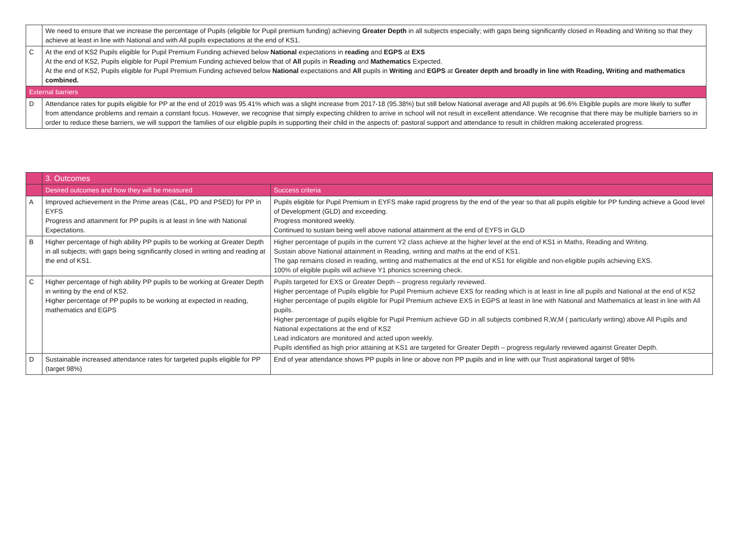| | We need to ensure that we increase the percentage of Pupils (eligible for Pupil premium funding) achieving Greater Depth in all subjects especially; with gaps being significantly closed in Reading and Writing so that they achieve at least in line with National and with All pupils expectations at the end of KS1. |
| C | At the end of KS2 Pupils eligible for Pupil Premium Funding achieved below National expectations in reading and EGPS at EXS At the end of KS2, Pupils eligible for Pupil Premium Funding achieved below that of All pupils in Reading and Mathematics Expected. At the end of KS2, Pupils eligible for Pupil Premium Funding achieved below National expectations and All pupils in Writing and EGPS at Greater depth and broadly in line with Reading, Writing and mathematics combined. |
| External barriers | |
| D | Attendance rates for pupils eligible for PP at the end of 2019 was 95.41% which was a slight increase from 2017-18 (95.38%) but still below National average and All pupils at 96.6% Eligible pupils are more likely to suffer from attendance problems and remain a constant focus. However, we recognise that simply expecting children to arrive in school will not result in excellent attendance. We recognise that there may be multiple barriers so in order to reduce these barriers, we will support the families of our eligible pupils in supporting their child in the aspects of: pastoral support and attendance to result in children making accelerated progress. |
| | 3. Outcomes | |
| --- | --- | --- |
| | Desired outcomes and how they will be measured | Success criteria |
| A | Improved achievement in the Prime areas (C&L, PD and PSED) for PP in EYFS Progress and attainment for PP pupils is at least in line with National Expectations. | Pupils eligible for Pupil Premium in EYFS make rapid progress by the end of the year so that all pupils eligible for PP funding achieve a Good level of Development (GLD) and exceeding. Progress monitored weekly. Continued to sustain being well above national attainment at the end of EYFS in GLD |
| B | Higher percentage of high ability PP pupils to be working at Greater Depth in all subjects; with gaps being significantly closed in writing and reading at the end of KS1. | Higher percentage of pupils in the current Y2 class achieve at the higher level at the end of KS1 in Maths, Reading and Writing. Sustain above National attainment in Reading, writing and maths at the end of KS1. The gap remains closed in reading, writing and mathematics at the end of KS1 for eligible and non-eligible pupils achieving EXS. 100% of eligible pupils will achieve Y1 phonics screening check. |
| C | Higher percentage of high ability PP pupils to be working at Greater Depth in writing by the end of KS2. Higher percentage of PP pupils to be working at expected in reading, mathematics and EGPS | Pupils targeted for EXS or Greater Depth – progress regularly reviewed. Higher percentage of Pupils eligible for Pupil Premium achieve EXS for reading which is at least in line all pupils and National at the end of KS2 Higher percentage of pupils eligible for Pupil Premium achieve EXS in EGPS at least in line with National and Mathematics at least in line with All pupils. Higher percentage of pupils eligible for Pupil Premium achieve GD in all subjects combined R,W,M ( particularly writing) above All Pupils and National expectations at the end of KS2 Lead indicators are monitored and acted upon weekly. Pupils identified as high prior attaining at KS1 are targeted for Greater Depth – progress regularly reviewed against Greater Depth. |
| D | Sustainable increased attendance rates for targeted pupils eligible for PP (target 98%) | End of year attendance shows PP pupils in line or above non PP pupils and in line with our Trust aspirational target of 98% |